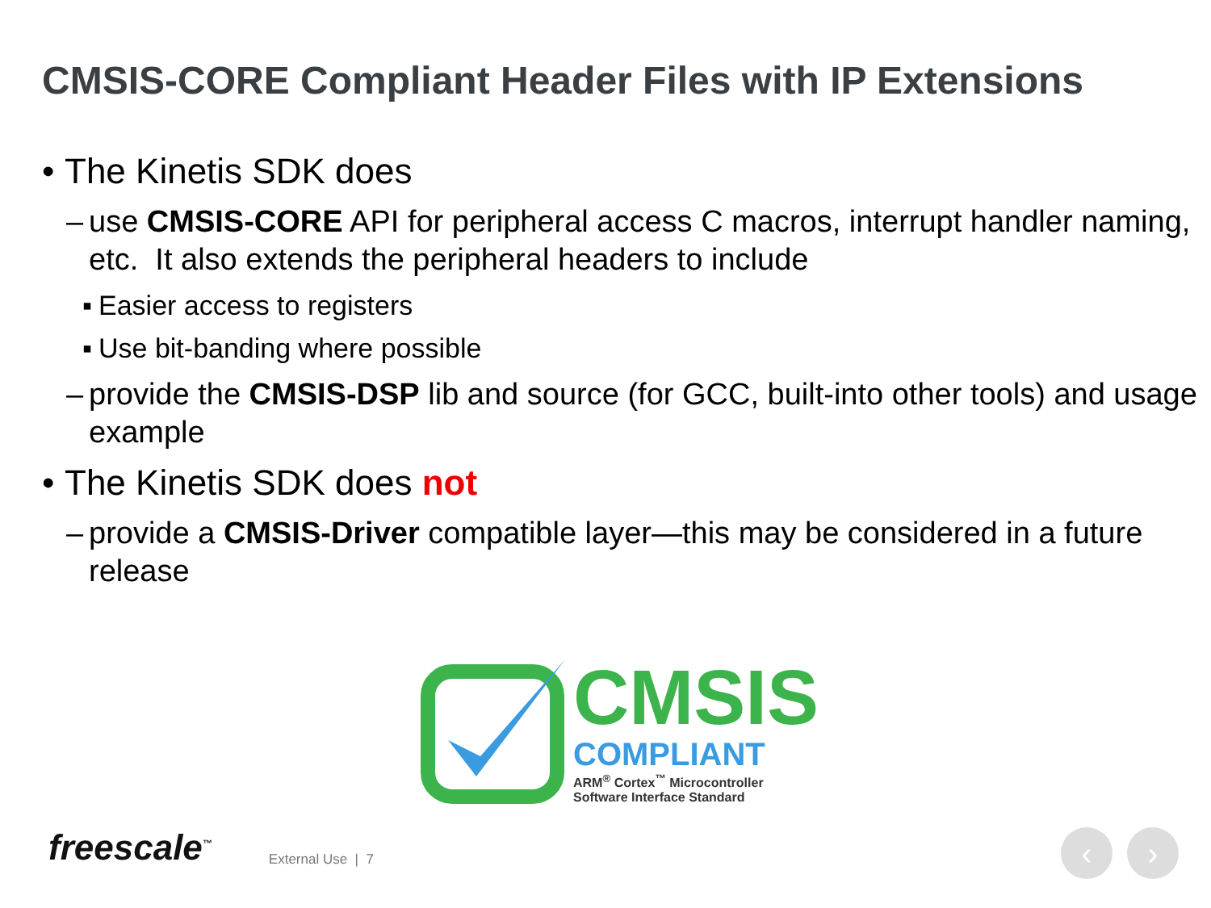CMSIS-CORE Compliant Header Files with IP Extensions
• The Kinetis SDK does
– use CMSIS-CORE API for peripheral access C macros, interrupt handler naming, etc. It also extends the peripheral headers to include
▪ Easier access to registers
▪ Use bit-banding where possible
– provide the CMSIS-DSP lib and source (for GCC, built-into other tools) and usage example
• The Kinetis SDK does not
– provide a CMSIS-Driver compatible layer—this may be considered in a future release
CMSIS
COMPLIANT
ARM<sup>®</sup> Cortex<sup>™</sup> Microcontroller
Software Interface Standard
freescale<sup>™</sup> External Use | 7
‹ ›